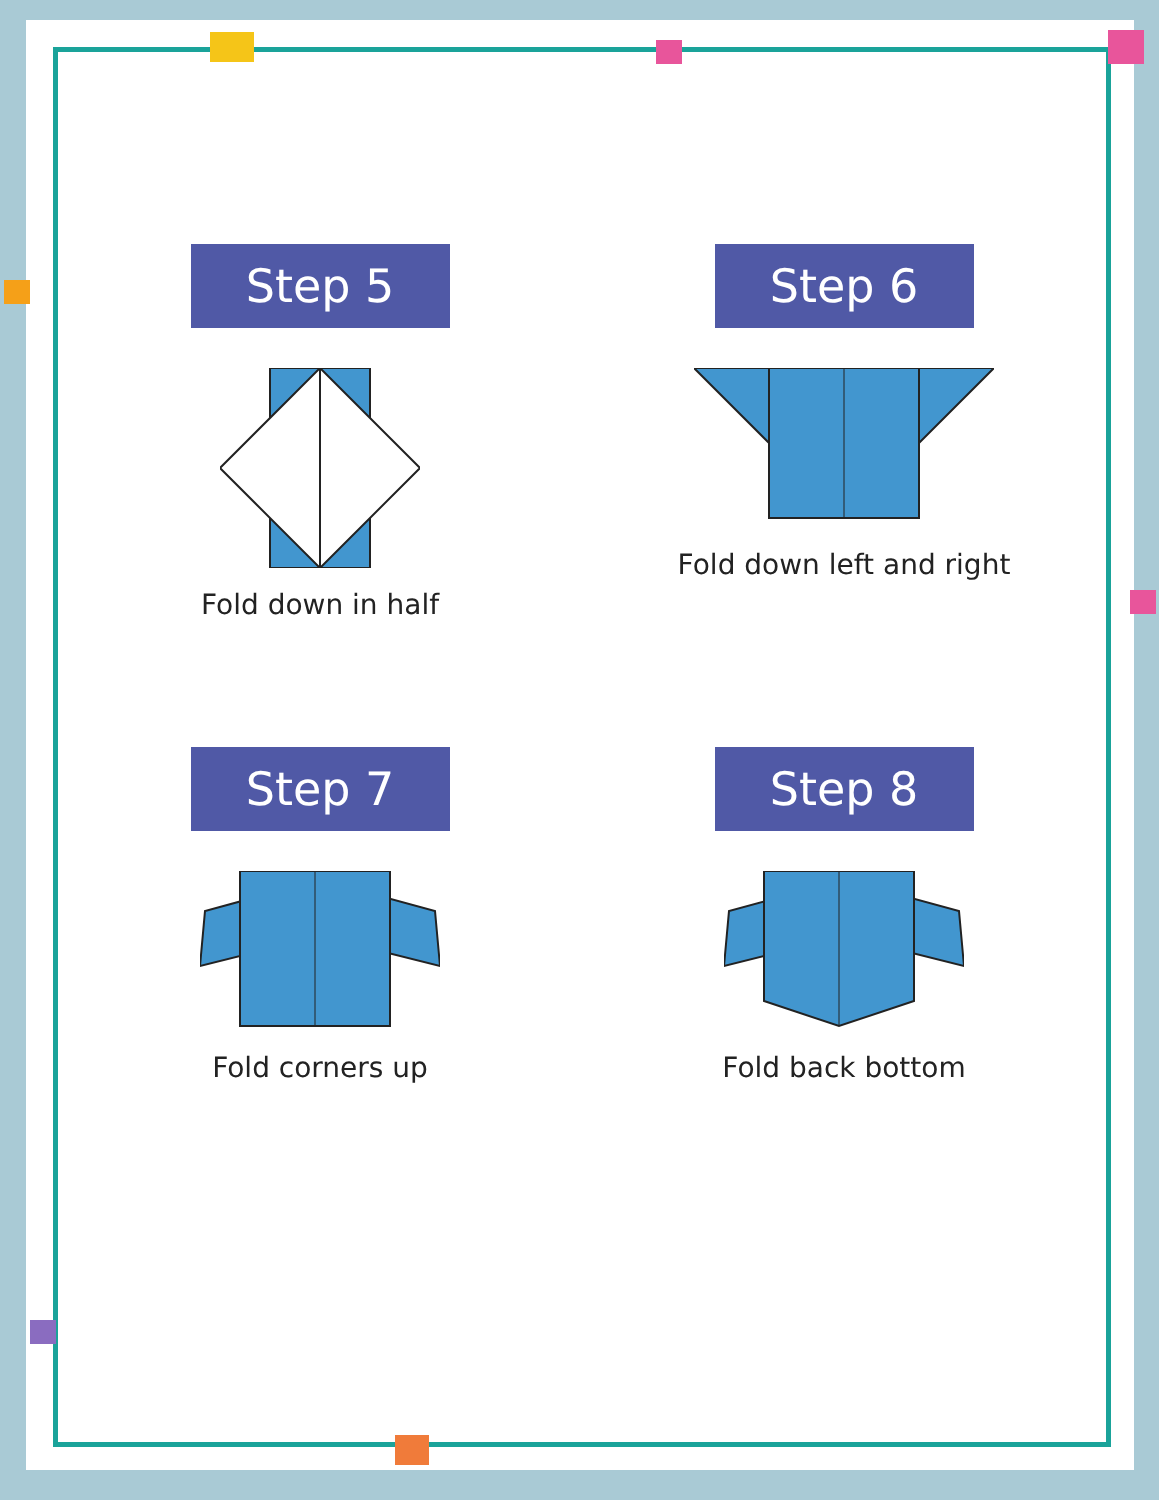Step 5
Fold down in half
Step 6
Fold down left and right
Step 7
Fold corners up
Step 8
Fold back bottom